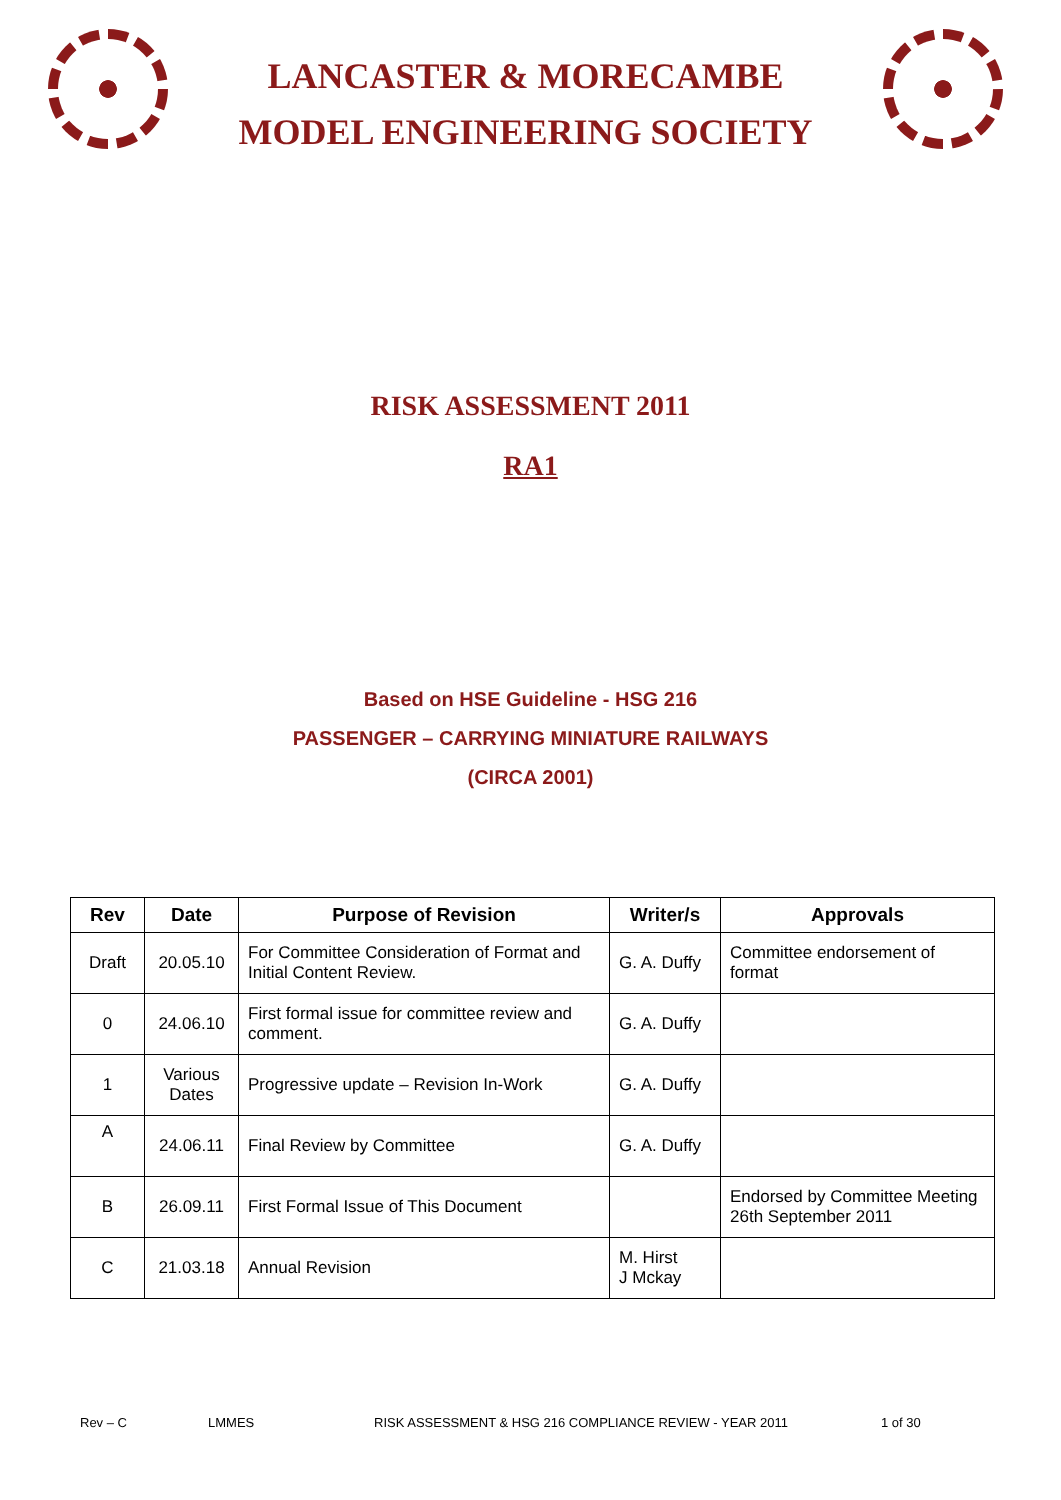LANCASTER & MORECAMBE
MODEL ENGINEERING SOCIETY
RISK ASSESSMENT 2011
RA1
Based on HSE Guideline - HSG 216
PASSENGER – CARRYING MINIATURE RAILWAYS
(CIRCA 2001)
| Rev | Date | Purpose of Revision | Writer/s | Approvals |
| --- | --- | --- | --- | --- |
| Draft | 20.05.10 | For Committee Consideration of Format and Initial Content Review. | G. A. Duffy | Committee endorsement of format |
| 0 | 24.06.10 | First formal issue for committee review and comment. | G. A. Duffy | |
| 1 | Various Dates | Progressive update – Revision In-Work | G. A. Duffy | |
| A | 24.06.11 | Final Review by Committee | G. A. Duffy | |
| B | 26.09.11 | First Formal Issue of This Document | | Endorsed by Committee Meeting 26th September 2011 |
| C | 21.03.18 | Annual Revision | M. Hirst J Mckay | |
Rev – C LMMES RISK ASSESSMENT & HSG 216 COMPLIANCE REVIEW - YEAR 2011 1 of 30